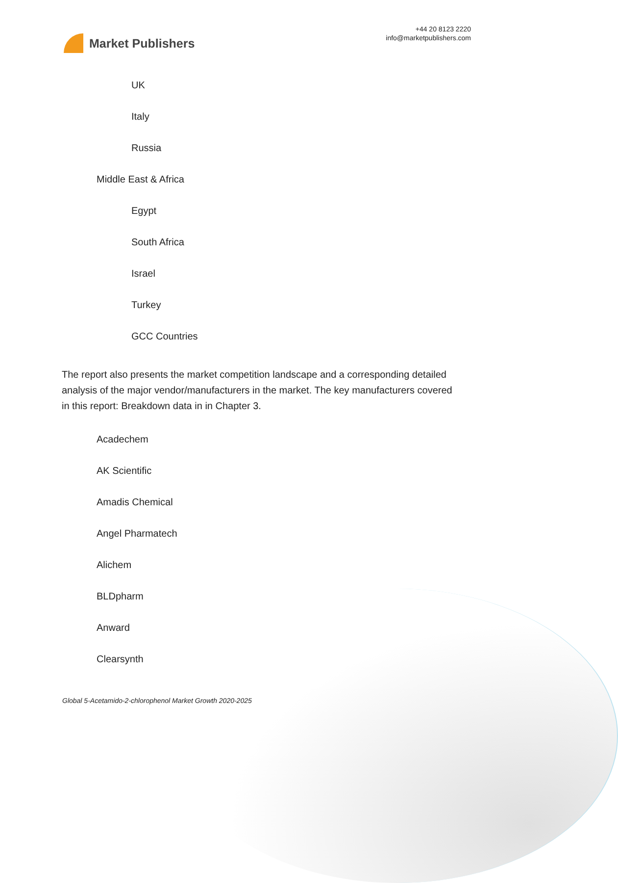Market Publishers
+44 20 8123 2220
info@marketpublishers.com
UK
Italy
Russia
Middle East & Africa
Egypt
South Africa
Israel
Turkey
GCC Countries
The report also presents the market competition landscape and a corresponding detailed analysis of the major vendor/manufacturers in the market. The key manufacturers covered in this report: Breakdown data in in Chapter 3.
Acadechem
AK Scientific
Amadis Chemical
Angel Pharmatech
Alichem
BLDpharm
Anward
Clearsynth
Global 5-Acetamido-2-chlorophenol Market Growth 2020-2025